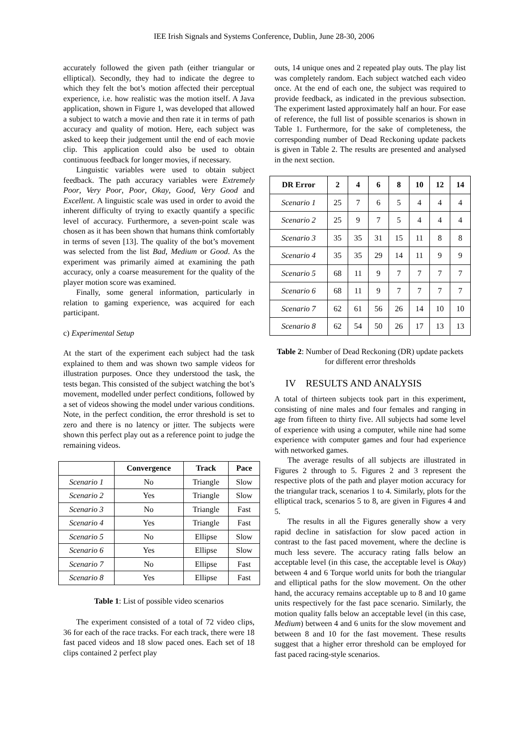IEE Irish Signals and Systems Conference, Dublin, June 28-30, 2006
accurately followed the given path (either triangular or elliptical). Secondly, they had to indicate the degree to which they felt the bot’s motion affected their perceptual experience, i.e. how realistic was the motion itself. A Java application, shown in Figure 1, was developed that allowed a subject to watch a movie and then rate it in terms of path accuracy and quality of motion. Here, each subject was asked to keep their judgement until the end of each movie clip. This application could also be used to obtain continuous feedback for longer movies, if necessary.
Linguistic variables were used to obtain subject feedback. The path accuracy variables were Extremely Poor, Very Poor, Poor, Okay, Good, Very Good and Excellent. A linguistic scale was used in order to avoid the inherent difficulty of trying to exactly quantify a specific level of accuracy. Furthermore, a seven-point scale was chosen as it has been shown that humans think comfortably in terms of seven [13]. The quality of the bot’s movement was selected from the list Bad, Medium or Good. As the experiment was primarily aimed at examining the path accuracy, only a coarse measurement for the quality of the player motion score was examined.
Finally, some general information, particularly in relation to gaming experience, was acquired for each participant.
c) Experimental Setup
At the start of the experiment each subject had the task explained to them and was shown two sample videos for illustration purposes. Once they understood the task, the tests began. This consisted of the subject watching the bot’s movement, modelled under perfect conditions, followed by a set of videos showing the model under various conditions. Note, in the perfect condition, the error threshold is set to zero and there is no latency or jitter. The subjects were shown this perfect play out as a reference point to judge the remaining videos.
| | Convergence | Track | Pace |
| --- | --- | --- | --- |
| Scenario 1 | No | Triangle | Slow |
| Scenario 2 | Yes | Triangle | Slow |
| Scenario 3 | No | Triangle | Fast |
| Scenario 4 | Yes | Triangle | Fast |
| Scenario 5 | No | Ellipse | Slow |
| Scenario 6 | Yes | Ellipse | Slow |
| Scenario 7 | No | Ellipse | Fast |
| Scenario 8 | Yes | Ellipse | Fast |
Table 1: List of possible video scenarios
The experiment consisted of a total of 72 video clips, 36 for each of the race tracks. For each track, there were 18 fast paced videos and 18 slow paced ones. Each set of 18 clips contained 2 perfect play
outs, 14 unique ones and 2 repeated play outs. The play list was completely random. Each subject watched each video once. At the end of each one, the subject was required to provide feedback, as indicated in the previous subsection. The experiment lasted approximately half an hour. For ease of reference, the full list of possible scenarios is shown in Table 1. Furthermore, for the sake of completeness, the corresponding number of Dead Reckoning update packets is given in Table 2. The results are presented and analysed in the next section.
| DR Error | 2 | 4 | 6 | 8 | 10 | 12 | 14 |
| --- | --- | --- | --- | --- | --- | --- | --- |
| Scenario 1 | 25 | 7 | 6 | 5 | 4 | 4 | 4 |
| Scenario 2 | 25 | 9 | 7 | 5 | 4 | 4 | 4 |
| Scenario 3 | 35 | 35 | 31 | 15 | 11 | 8 | 8 |
| Scenario 4 | 35 | 35 | 29 | 14 | 11 | 9 | 9 |
| Scenario 5 | 68 | 11 | 9 | 7 | 7 | 7 | 7 |
| Scenario 6 | 68 | 11 | 9 | 7 | 7 | 7 | 7 |
| Scenario 7 | 62 | 61 | 56 | 26 | 14 | 10 | 10 |
| Scenario 8 | 62 | 54 | 50 | 26 | 17 | 13 | 13 |
Table 2: Number of Dead Reckoning (DR) update packets for different error thresholds
IV RESULTS AND ANALYSIS
A total of thirteen subjects took part in this experiment, consisting of nine males and four females and ranging in age from fifteen to thirty five. All subjects had some level of experience with using a computer, while nine had some experience with computer games and four had experience with networked games.
The average results of all subjects are illustrated in Figures 2 through to 5. Figures 2 and 3 represent the respective plots of the path and player motion accuracy for the triangular track, scenarios 1 to 4. Similarly, plots for the elliptical track, scenarios 5 to 8, are given in Figures 4 and 5.
The results in all the Figures generally show a very rapid decline in satisfaction for slow paced action in contrast to the fast paced movement, where the decline is much less severe. The accuracy rating falls below an acceptable level (in this case, the acceptable level is Okay) between 4 and 6 Torque world units for both the triangular and elliptical paths for the slow movement. On the other hand, the accuracy remains acceptable up to 8 and 10 game units respectively for the fast pace scenario. Similarly, the motion quality falls below an acceptable level (in this case, Medium) between 4 and 6 units for the slow movement and between 8 and 10 for the fast movement. These results suggest that a higher error threshold can be employed for fast paced racing-style scenarios.